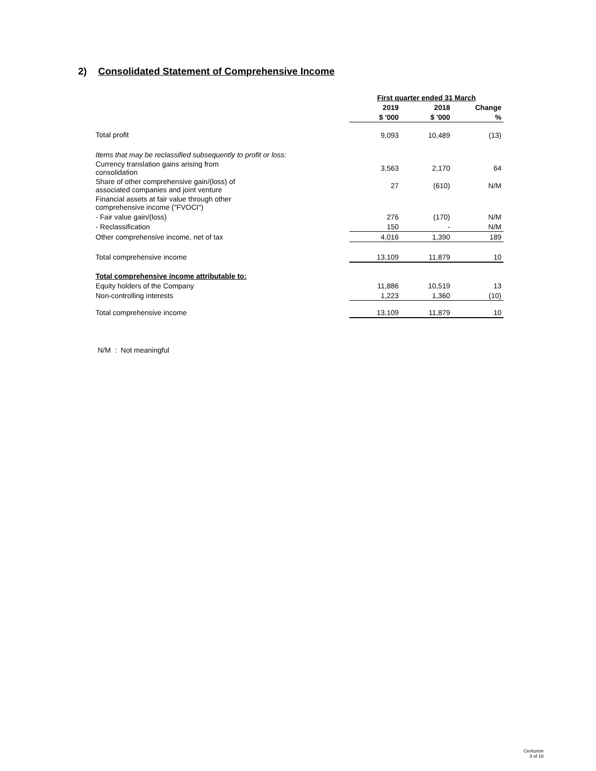2) Consolidated Statement of Comprehensive Income
| | First quarter ended 31 March | | |
| | 2019 | 2018 | Change |
| | $ '000 | $ '000 | % |
| Total profit | 9,093 | 10,489 | (13) |
| Items that may be reclassified subsequently to profit or loss: | | | |
| Currency translation gains arising from consolidation | 3,563 | 2,170 | 64 |
| Share of other comprehensive gain/(loss) of associated companies and joint venture | 27 | (610) | N/M |
| Financial assets at fair value through other comprehensive income ("FVOCI") | | | |
| - Fair value gain/(loss) | 276 | (170) | N/M |
| - Reclassification | 150 | - | N/M |
| Other comprehensive income, net of tax | 4,016 | 1,390 | 189 |
| Total comprehensive income | 13,109 | 11,879 | 10 |
| Total comprehensive income attributable to: | | | |
| Equity holders of the Company | 11,886 | 10,519 | 13 |
| Non-controlling interests | 1,223 | 1,360 | (10) |
| Total comprehensive income | 13,109 | 11,879 | 10 |
N/M : Not meaningful
Centurion
3 of 16